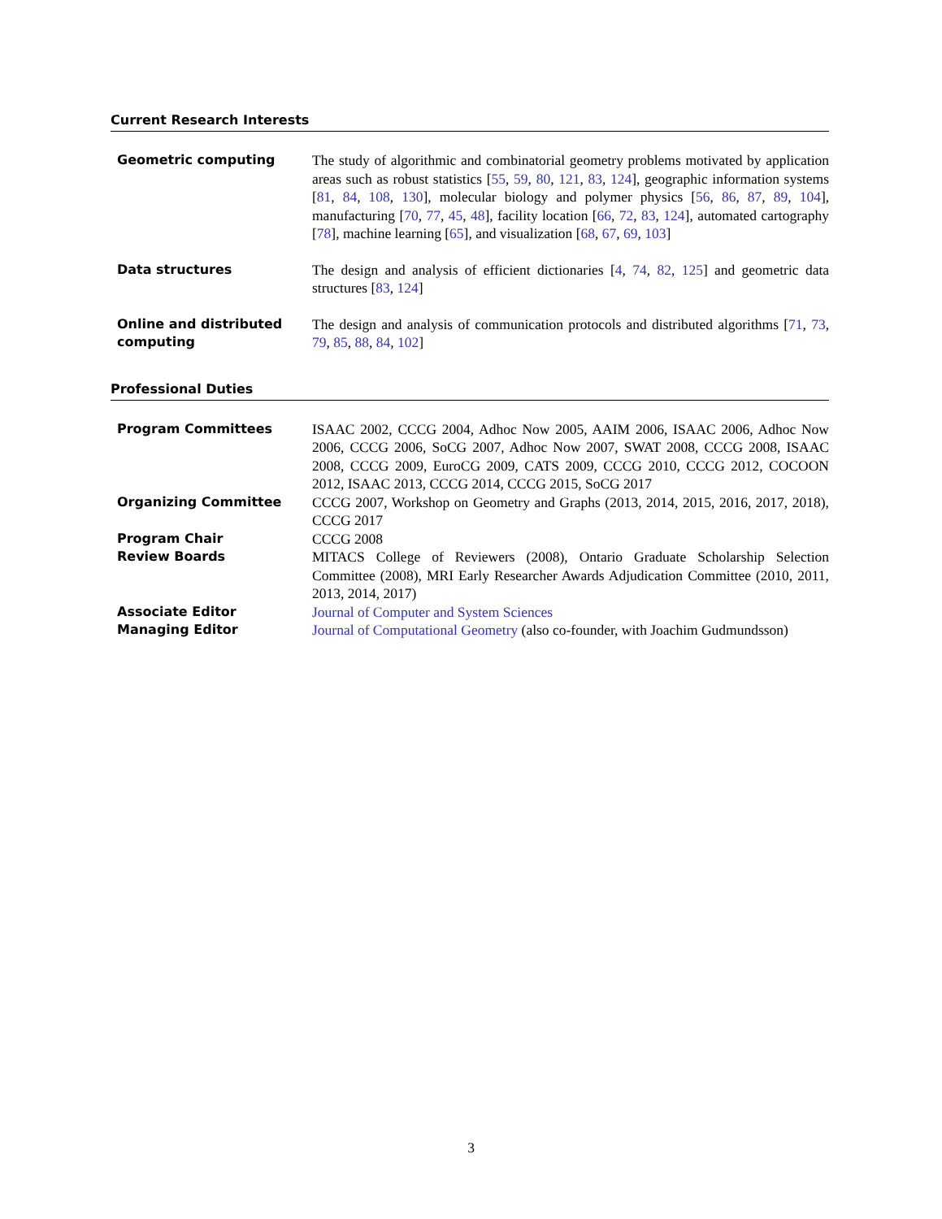Current Research Interests
Geometric computing The study of algorithmic and combinatorial geometry problems motivated by application areas such as robust statistics [55, 59, 80, 121, 83, 124], geographic information systems [81, 84, 108, 130], molecular biology and polymer physics [56, 86, 87, 89, 104], manufacturing [70, 77, 45, 48], facility location [66, 72, 83, 124], automated cartography [78], machine learning [65], and visualization [68, 67, 69, 103]
Data structures The design and analysis of efficient dictionaries [4, 74, 82, 125] and geometric data structures [83, 124]
Online and distributed computing
The design and analysis of communication protocols and distributed algorithms [71, 73, 79, 85, 88, 84, 102]
Professional Duties
Program Committees ISAAC 2002, CCCG 2004, Adhoc Now 2005, AAIM 2006, ISAAC 2006, Adhoc Now 2006, CCCG 2006, SoCG 2007, Adhoc Now 2007, SWAT 2008, CCCG 2008, ISAAC 2008, CCCG 2009, EuroCG 2009, CATS 2009, CCCG 2010, CCCG 2012, COCOON 2012, ISAAC 2013, CCCG 2014, CCCG 2015, SoCG 2017
Organizing Committee CCCG 2007, Workshop on Geometry and Graphs (2013, 2014, 2015, 2016, 2017, 2018), CCCG 2017
Program Chair CCCG 2008
Review Boards MITACS College of Reviewers (2008), Ontario Graduate Scholarship Selection Committee (2008), MRI Early Researcher Awards Adjudication Committee (2010, 2011, 2013, 2014, 2017)
Associate Editor Journal of Computer and System Sciences
Managing Editor Journal of Computational Geometry (also co-founder, with Joachim Gudmundsson)
3